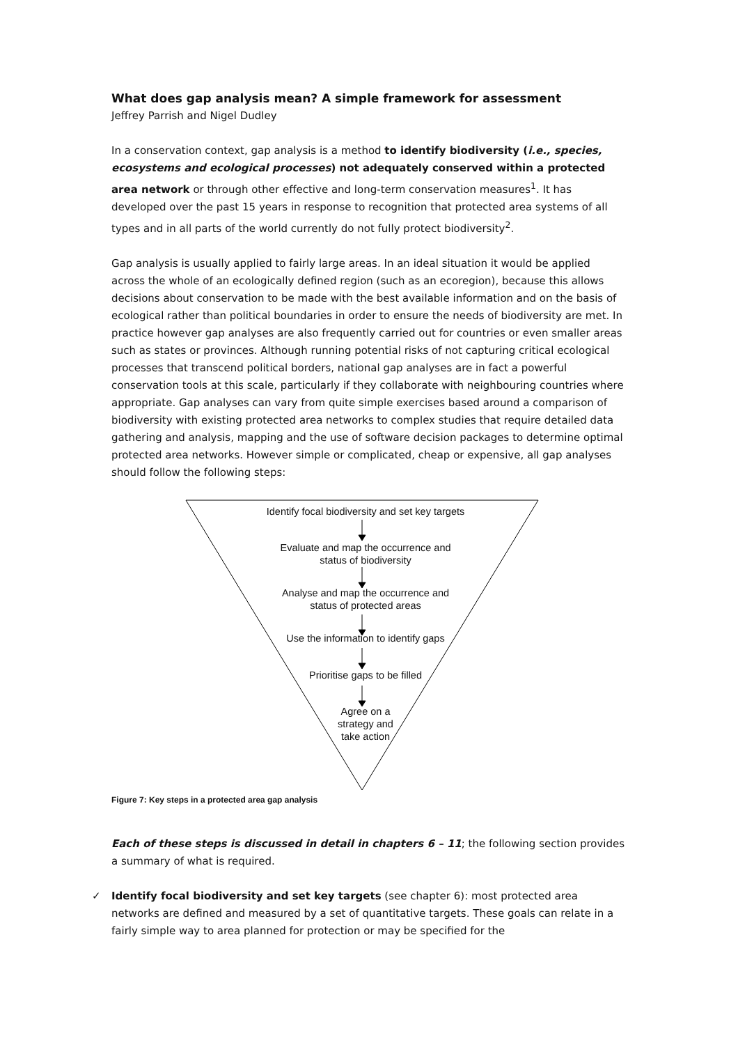What does gap analysis mean? A simple framework for assessment
Jeffrey Parrish and Nigel Dudley
In a conservation context, gap analysis is a method to identify biodiversity (i.e., species, ecosystems and ecological processes) not adequately conserved within a protected area network or through other effective and long-term conservation measures<sup>1</sup>. It has developed over the past 15 years in response to recognition that protected area systems of all types and in all parts of the world currently do not fully protect biodiversity<sup>2</sup>.
Gap analysis is usually applied to fairly large areas. In an ideal situation it would be applied across the whole of an ecologically defined region (such as an ecoregion), because this allows decisions about conservation to be made with the best available information and on the basis of ecological rather than political boundaries in order to ensure the needs of biodiversity are met. In practice however gap analyses are also frequently carried out for countries or even smaller areas such as states or provinces. Although running potential risks of not capturing critical ecological processes that transcend political borders, national gap analyses are in fact a powerful conservation tools at this scale, particularly if they collaborate with neighbouring countries where appropriate. Gap analyses can vary from quite simple exercises based around a comparison of biodiversity with existing protected area networks to complex studies that require detailed data gathering and analysis, mapping and the use of software decision packages to determine optimal protected area networks. However simple or complicated, cheap or expensive, all gap analyses should follow the following steps:
Identify focal biodiversity and set key targets
Evaluate and map the occurrence and
status of biodiversity
Analyse and map the occurrence and
status of protected areas
Use the information to identify gaps
Prioritise gaps to be filled
Agree on a
strategy and
take action
Figure 7: Key steps in a protected area gap analysis
Each of these steps is discussed in detail in chapters 6 – 11; the following section provides a summary of what is required.
✓ Identify focal biodiversity and set key targets (see chapter 6): most protected area networks are defined and measured by a set of quantitative targets. These goals can relate in a fairly simple way to area planned for protection or may be specified for the